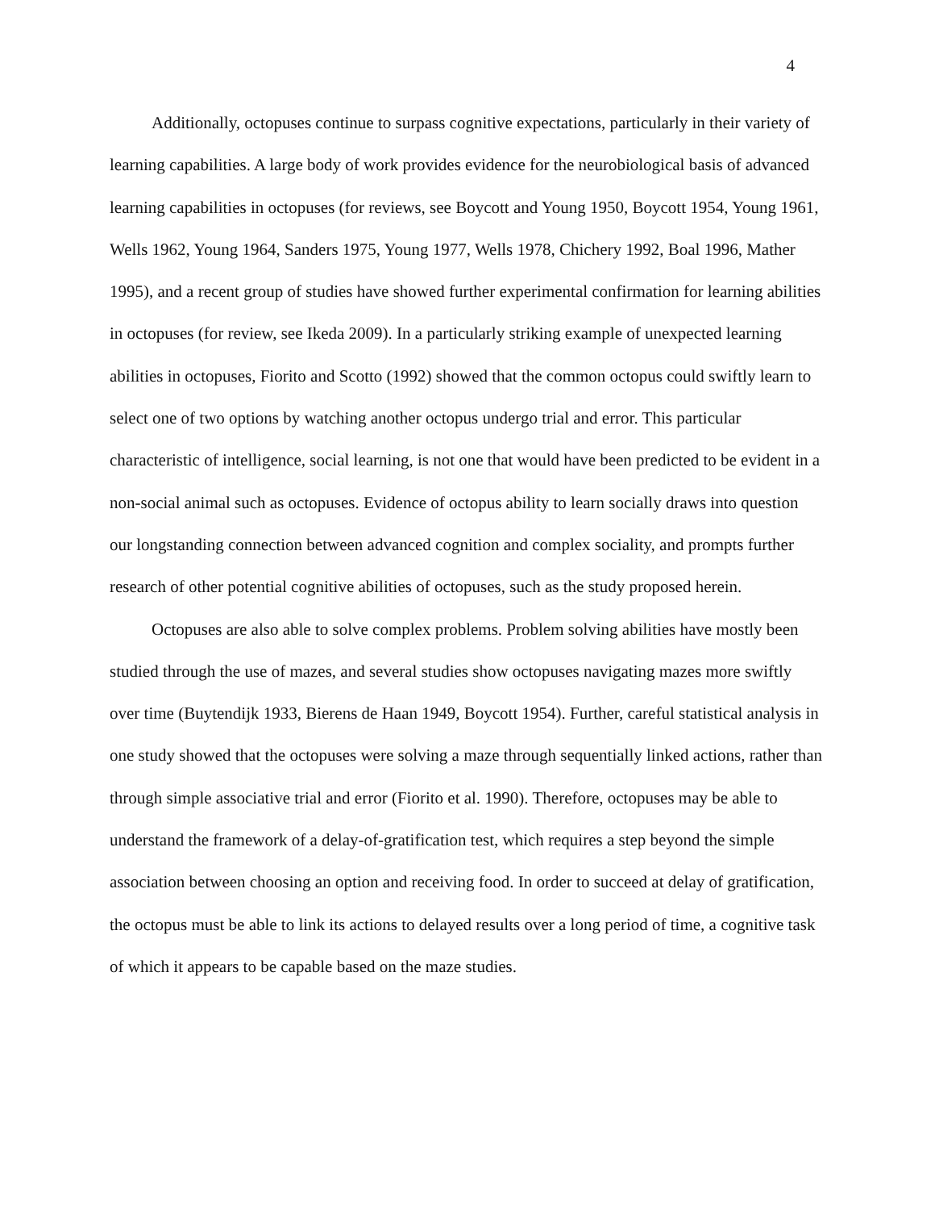4
Additionally, octopuses continue to surpass cognitive expectations, particularly in their variety of learning capabilities. A large body of work provides evidence for the neurobiological basis of advanced learning capabilities in octopuses (for reviews, see Boycott and Young 1950, Boycott 1954, Young 1961, Wells 1962, Young 1964, Sanders 1975, Young 1977, Wells 1978, Chichery 1992, Boal 1996, Mather 1995), and a recent group of studies have showed further experimental confirmation for learning abilities in octopuses (for review, see Ikeda 2009). In a particularly striking example of unexpected learning abilities in octopuses, Fiorito and Scotto (1992) showed that the common octopus could swiftly learn to select one of two options by watching another octopus undergo trial and error. This particular characteristic of intelligence, social learning, is not one that would have been predicted to be evident in a non-social animal such as octopuses. Evidence of octopus ability to learn socially draws into question our longstanding connection between advanced cognition and complex sociality, and prompts further research of other potential cognitive abilities of octopuses, such as the study proposed herein.
Octopuses are also able to solve complex problems. Problem solving abilities have mostly been studied through the use of mazes, and several studies show octopuses navigating mazes more swiftly over time (Buytendijk 1933, Bierens de Haan 1949, Boycott 1954). Further, careful statistical analysis in one study showed that the octopuses were solving a maze through sequentially linked actions, rather than through simple associative trial and error (Fiorito et al. 1990). Therefore, octopuses may be able to understand the framework of a delay-of-gratification test, which requires a step beyond the simple association between choosing an option and receiving food. In order to succeed at delay of gratification, the octopus must be able to link its actions to delayed results over a long period of time, a cognitive task of which it appears to be capable based on the maze studies.